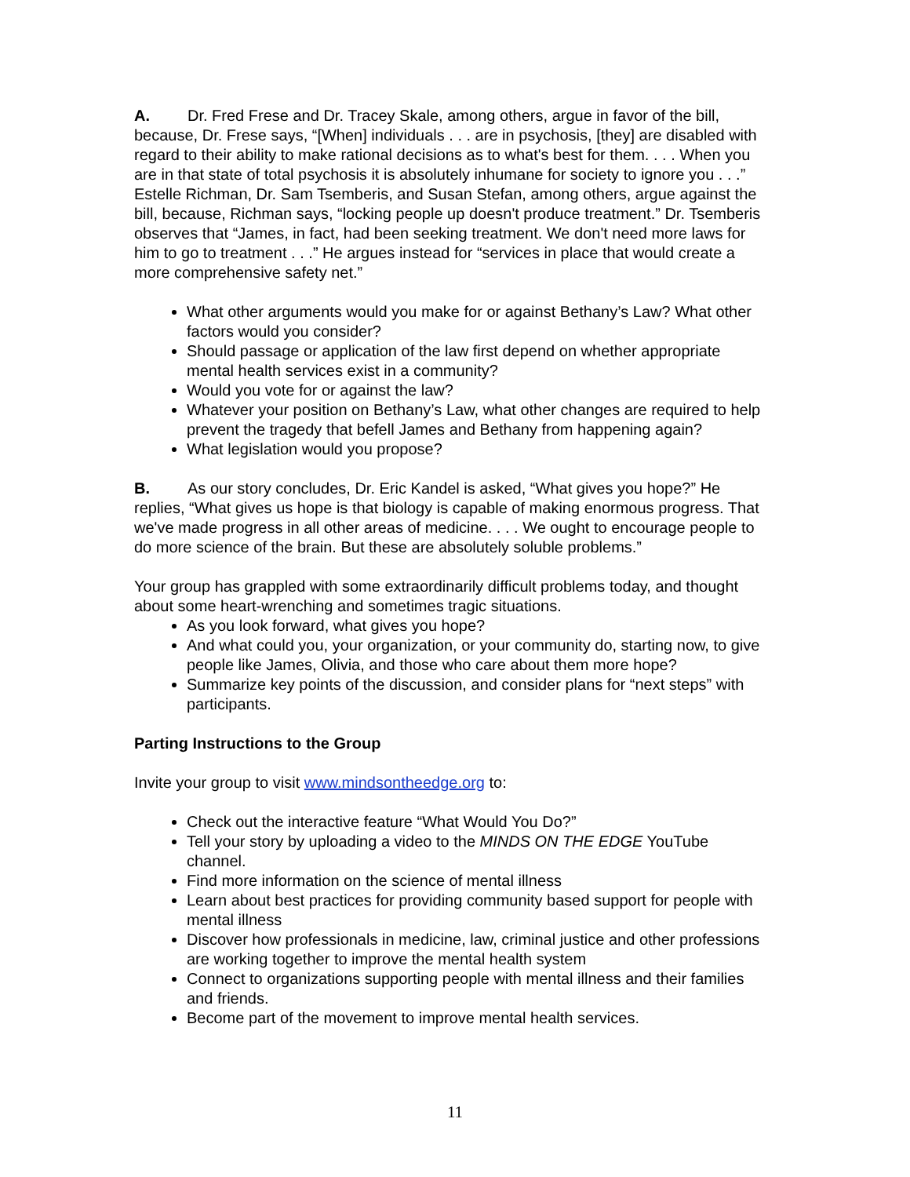A. Dr. Fred Frese and Dr. Tracey Skale, among others, argue in favor of the bill, because, Dr. Frese says, “[When] individuals . . . are in psychosis, [they] are disabled with regard to their ability to make rational decisions as to what's best for them. . . . When you are in that state of total psychosis it is absolutely inhumane for society to ignore you . . .” Estelle Richman, Dr. Sam Tsemberis, and Susan Stefan, among others, argue against the bill, because, Richman says, “locking people up doesn't produce treatment.” Dr. Tsemberis observes that “James, in fact, had been seeking treatment. We don't need more laws for him to go to treatment . . .” He argues instead for “services in place that would create a more comprehensive safety net.”
What other arguments would you make for or against Bethany’s Law? What other factors would you consider?
Should passage or application of the law first depend on whether appropriate mental health services exist in a community?
Would you vote for or against the law?
Whatever your position on Bethany’s Law, what other changes are required to help prevent the tragedy that befell James and Bethany from happening again?
What legislation would you propose?
B. As our story concludes, Dr. Eric Kandel is asked, “What gives you hope?” He replies, “What gives us hope is that biology is capable of making enormous progress. That we've made progress in all other areas of medicine. . . . We ought to encourage people to do more science of the brain. But these are absolutely soluble problems.”
Your group has grappled with some extraordinarily difficult problems today, and thought about some heart-wrenching and sometimes tragic situations.
As you look forward, what gives you hope?
And what could you, your organization, or your community do, starting now, to give people like James, Olivia, and those who care about them more hope?
Summarize key points of the discussion, and consider plans for “next steps” with participants.
Parting Instructions to the Group
Invite your group to visit www.mindsontheedge.org to:
Check out the interactive feature “What Would You Do?”
Tell your story by uploading a video to the MINDS ON THE EDGE YouTube channel.
Find more information on the science of mental illness
Learn about best practices for providing community based support for people with mental illness
Discover how professionals in medicine, law, criminal justice and other professions are working together to improve the mental health system
Connect to organizations supporting people with mental illness and their families and friends.
Become part of the movement to improve mental health services.
11